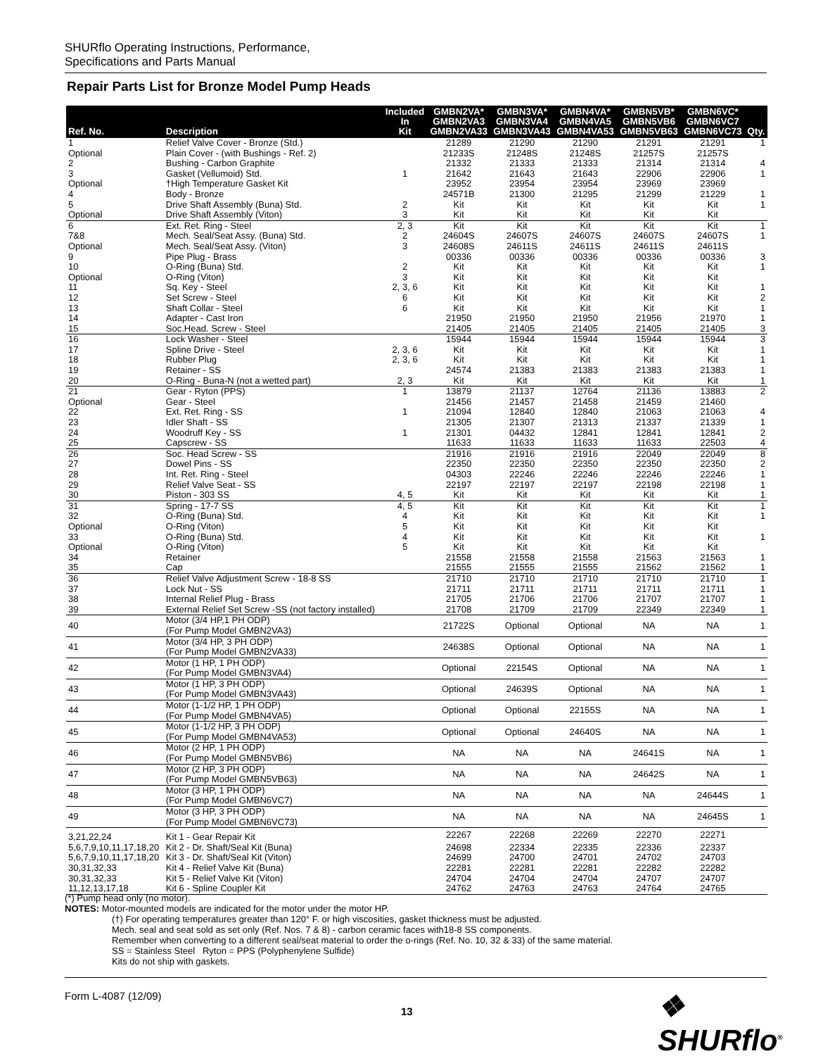SHURflo Operating Instructions, Performance,
Specifications and Parts Manual
Repair Parts List for Bronze Model Pump Heads
| Ref. No. | Description | Included In Kit | GMBN2VA* GMBN2VA3 GMBN2VA33 | GMBN3VA* GMBN3VA4 GMBN3VA43 | GMBN4VA* GMBN4VA5 GMBN4VA53 | GMBN5VB* GMBN5VB6 GMBN5VB63 | GMBN6VC* GMBN6VC7 GMBN6VC73 | Qty. |
| --- | --- | --- | --- | --- | --- | --- | --- | --- |
| 1 | Relief Valve Cover - Bronze (Std.) | | 21289 | 21290 | 21290 | 21291 | 21291 | 1 |
| Optional | Plain Cover - (with Bushings - Ref. 2) | | 21233S | 21248S | 21248S | 21257S | 21257S | |
| 2 | Bushing - Carbon Graphite | | 21332 | 21333 | 21333 | 21314 | 21314 | 4 |
| 3 | Gasket (Vellumoid) Std. | 1 | 21642 | 21643 | 21643 | 22906 | 22906 | 1 |
| Optional | †High Temperature Gasket Kit | | 23952 | 23954 | 23954 | 23969 | 23969 | |
| 4 | Body - Bronze | | 24571B | 21300 | 21295 | 21299 | 21229 | 1 |
| 5 | Drive Shaft Assembly (Buna) Std. | 2 | Kit | Kit | Kit | Kit | Kit | 1 |
| Optional | Drive Shaft Assembly (Viton) | 3 | Kit | Kit | Kit | Kit | Kit | |
| 6 | Ext. Ret. Ring - Steel | 2, 3 | Kit | Kit | Kit | Kit | Kit | 1 |
| 7&8 | Mech. Seal/Seat Assy. (Buna) Std. | 2 | 24604S | 24607S | 24607S | 24607S | 24607S | 1 |
| Optional | Mech. Seal/Seat Assy. (Viton) | 3 | 24608S | 24611S | 24611S | 24611S | 24611S | |
| 9 | Pipe Plug - Brass | | 00336 | 00336 | 00336 | 00336 | 00336 | 3 |
| 10 | O-Ring (Buna) Std. | 2 | Kit | Kit | Kit | Kit | Kit | 1 |
| Optional | O-Ring (Viton) | 3 | Kit | Kit | Kit | Kit | Kit | |
| 11 | Sq. Key - Steel | 2, 3, 6 | Kit | Kit | Kit | Kit | Kit | 1 |
| 12 | Set Screw - Steel | 6 | Kit | Kit | Kit | Kit | Kit | 2 |
| 13 | Shaft Collar - Steel | 6 | Kit | Kit | Kit | Kit | Kit | 1 |
| 14 | Adapter - Cast Iron | | 21950 | 21950 | 21950 | 21956 | 21970 | 1 |
| 15 | Soc.Head. Screw - Steel | | 21405 | 21405 | 21405 | 21405 | 21405 | 3 |
| 16 | Lock Washer - Steel | | 15944 | 15944 | 15944 | 15944 | 15944 | 3 |
| 17 | Spline Drive - Steel | 2, 3, 6 | Kit | Kit | Kit | Kit | Kit | 1 |
| 18 | Rubber Plug | 2, 3, 6 | Kit | Kit | Kit | Kit | Kit | 1 |
| 19 | Retainer - SS | | 24574 | 21383 | 21383 | 21383 | 21383 | 1 |
| 20 | O-Ring - Buna-N (not a wetted part) | 2, 3 | Kit | Kit | Kit | Kit | Kit | 1 |
| 21 | Gear - Ryton (PPS) | 1 | 13879 | 21137 | 12764 | 21136 | 13883 | 2 |
| Optional | Gear - Steel | | 21456 | 21457 | 21458 | 21459 | 21460 | |
| 22 | Ext. Ret. Ring - SS | 1 | 21094 | 12840 | 12840 | 21063 | 21063 | 4 |
| 23 | Idler Shaft - SS | | 21305 | 21307 | 21313 | 21337 | 21339 | 1 |
| 24 | Woodruff Key - SS | 1 | 21301 | 04432 | 12841 | 12841 | 12841 | 2 |
| 25 | Capscrew - SS | | 11633 | 11633 | 11633 | 11633 | 22503 | 4 |
| 26 | Soc. Head Screw - SS | | 21916 | 21916 | 21916 | 22049 | 22049 | 8 |
| 27 | Dowel Pins - SS | | 22350 | 22350 | 22350 | 22350 | 22350 | 2 |
| 28 | Int. Ret. Ring - Steel | | 04303 | 22246 | 22246 | 22246 | 22246 | 1 |
| 29 | Relief Valve Seat - SS | | 22197 | 22197 | 22197 | 22198 | 22198 | 1 |
| 30 | Piston - 303 SS | 4, 5 | Kit | Kit | Kit | Kit | Kit | 1 |
| 31 | Spring - 17-7 SS | 4, 5 | Kit | Kit | Kit | Kit | Kit | 1 |
| 32 | O-Ring (Buna) Std. | 4 | Kit | Kit | Kit | Kit | Kit | 1 |
| Optional | O-Ring (Viton) | 5 | Kit | Kit | Kit | Kit | Kit | |
| 33 | O-Ring (Buna) Std. | 4 | Kit | Kit | Kit | Kit | Kit | 1 |
| Optional | O-Ring (Viton) | 5 | Kit | Kit | Kit | Kit | Kit | |
| 34 | Retainer | | 21558 | 21558 | 21558 | 21563 | 21563 | 1 |
| 35 | Cap | | 21555 | 21555 | 21555 | 21562 | 21562 | 1 |
| 36 | Relief Valve Adjustment Screw - 18-8 SS | | 21710 | 21710 | 21710 | 21710 | 21710 | 1 |
| 37 | Lock Nut - SS | | 21711 | 21711 | 21711 | 21711 | 21711 | 1 |
| 38 | Internal Relief Plug - Brass | | 21705 | 21706 | 21706 | 21707 | 21707 | 1 |
| 39 | External Relief Set Screw -SS (not factory installed) | | 21708 | 21709 | 21709 | 22349 | 22349 | 1 |
| 40 | Motor (3/4 HP,1 PH ODP) (For Pump Model GMBN2VA3) | | 21722S | Optional | Optional | NA | NA | 1 |
| 41 | Motor (3/4 HP, 3 PH ODP) (For Pump Model GMBN2VA33) | | 24638S | Optional | Optional | NA | NA | 1 |
| 42 | Motor (1 HP, 1 PH ODP) (For Pump Model GMBN3VA4) | | Optional | 22154S | Optional | NA | NA | 1 |
| 43 | Motor (1 HP, 3 PH ODP) (For Pump Model GMBN3VA43) | | Optional | 24639S | Optional | NA | NA | 1 |
| 44 | Motor (1-1/2 HP, 1 PH ODP) (For Pump Model GMBN4VA5) | | Optional | Optional | 22155S | NA | NA | 1 |
| 45 | Motor (1-1/2 HP, 3 PH ODP) (For Pump Model GMBN4VA53) | | Optional | Optional | 24640S | NA | NA | 1 |
| 46 | Motor (2 HP, 1 PH ODP) (For Pump Model GMBN5VB6) | | NA | NA | NA | 24641S | NA | 1 |
| 47 | Motor (2 HP, 3 PH ODP) (For Pump Model GMBN5VB63) | | NA | NA | NA | 24642S | NA | 1 |
| 48 | Motor (3 HP, 1 PH ODP) (For Pump Model GMBN6VC7) | | NA | NA | NA | NA | 24644S | 1 |
| 49 | Motor (3 HP, 3 PH ODP) (For Pump Model GMBN6VC73) | | NA | NA | NA | NA | 24645S | 1 |
| 3,21,22,24 | Kit 1 - Gear Repair Kit | | 22267 | 22268 | 22269 | 22270 | 22271 | |
| 5,6,7,9,10,11,17,18,20 | Kit 2 - Dr. Shaft/Seal Kit (Buna) | | 24698 | 22334 | 22335 | 22336 | 22337 | |
| 5,6,7,9,10,11,17,18,20 | Kit 3 - Dr. Shaft/Seal Kit (Viton) | | 24699 | 24700 | 24701 | 24702 | 24703 | |
| 30,31,32,33 | Kit 4 - Relief Valve Kit (Buna) | | 22281 | 22281 | 22281 | 22282 | 22282 | |
| 30,31,32,33 | Kit 5 - Relief Valve Kit (Viton) | | 24704 | 24704 | 24704 | 24707 | 24707 | |
| 11,12,13,17,18 | Kit 6 - Spline Coupler Kit | | 24762 | 24763 | 24763 | 24764 | 24765 | |
(*) Pump head only (no motor).
NOTES: Motor-mounted models are indicated for the motor under the motor HP.
(†) For operating temperatures greater than 120° F. or high viscosities, gasket thickness must be adjusted.
Mech. seal and seat sold as set only (Ref. Nos. 7 & 8) - carbon ceramic faces with18-8 SS components.
Remember when converting to a different seal/seat material to order the o-rings (Ref. No. 10, 32 & 33) of the same material.
SS = Stainless Steel Ryton = PPS (Polyphenylene Sulfide)
Kits do not ship with gaskets.
Form L-4087 (12/09)
13 ❖ SHURflo<sup>®</sup>